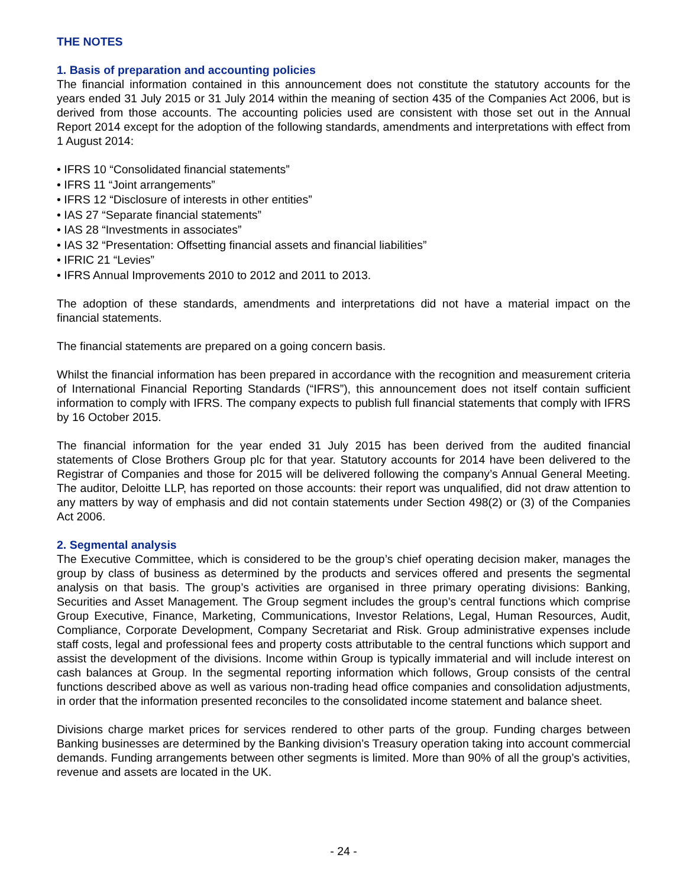THE NOTES
1. Basis of preparation and accounting policies
The financial information contained in this announcement does not constitute the statutory accounts for the years ended 31 July 2015 or 31 July 2014 within the meaning of section 435 of the Companies Act 2006, but is derived from those accounts. The accounting policies used are consistent with those set out in the Annual Report 2014 except for the adoption of the following standards, amendments and interpretations with effect from 1 August 2014:
• IFRS 10 “Consolidated financial statements”
• IFRS 11 “Joint arrangements”
• IFRS 12 “Disclosure of interests in other entities”
• IAS 27 “Separate financial statements”
• IAS 28 “Investments in associates”
• IAS 32 “Presentation: Offsetting financial assets and financial liabilities”
• IFRIC 21 “Levies”
• IFRS Annual Improvements 2010 to 2012 and 2011 to 2013.
The adoption of these standards, amendments and interpretations did not have a material impact on the financial statements.
The financial statements are prepared on a going concern basis.
Whilst the financial information has been prepared in accordance with the recognition and measurement criteria of International Financial Reporting Standards (“IFRS”), this announcement does not itself contain sufficient information to comply with IFRS. The company expects to publish full financial statements that comply with IFRS by 16 October 2015.
The financial information for the year ended 31 July 2015 has been derived from the audited financial statements of Close Brothers Group plc for that year. Statutory accounts for 2014 have been delivered to the Registrar of Companies and those for 2015 will be delivered following the company’s Annual General Meeting. The auditor, Deloitte LLP, has reported on those accounts: their report was unqualified, did not draw attention to any matters by way of emphasis and did not contain statements under Section 498(2) or (3) of the Companies Act 2006.
2. Segmental analysis
The Executive Committee, which is considered to be the group’s chief operating decision maker, manages the group by class of business as determined by the products and services offered and presents the segmental analysis on that basis. The group’s activities are organised in three primary operating divisions: Banking, Securities and Asset Management. The Group segment includes the group’s central functions which comprise Group Executive, Finance, Marketing, Communications, Investor Relations, Legal, Human Resources, Audit, Compliance, Corporate Development, Company Secretariat and Risk. Group administrative expenses include staff costs, legal and professional fees and property costs attributable to the central functions which support and assist the development of the divisions. Income within Group is typically immaterial and will include interest on cash balances at Group. In the segmental reporting information which follows, Group consists of the central functions described above as well as various non-trading head office companies and consolidation adjustments, in order that the information presented reconciles to the consolidated income statement and balance sheet.
Divisions charge market prices for services rendered to other parts of the group. Funding charges between Banking businesses are determined by the Banking division’s Treasury operation taking into account commercial demands. Funding arrangements between other segments is limited. More than 90% of all the group’s activities, revenue and assets are located in the UK.
- 24 -